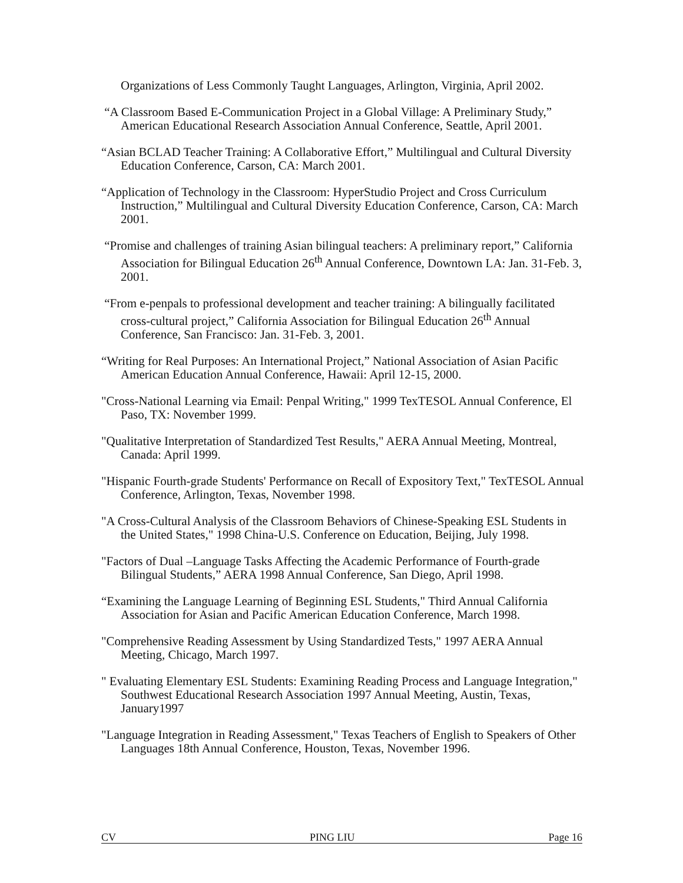Organizations of Less Commonly Taught Languages, Arlington, Virginia, April 2002.
“A Classroom Based E-Communication Project in a Global Village: A Preliminary Study,” American Educational Research Association Annual Conference, Seattle, April 2001.
“Asian BCLAD Teacher Training: A Collaborative Effort,” Multilingual and Cultural Diversity Education Conference, Carson, CA: March 2001.
“Application of Technology in the Classroom: HyperStudio Project and Cross Curriculum Instruction,” Multilingual and Cultural Diversity Education Conference, Carson, CA: March 2001.
“Promise and challenges of training Asian bilingual teachers: A preliminary report,” California Association for Bilingual Education 26<sup>th</sup> Annual Conference, Downtown LA: Jan. 31-Feb. 3, 2001.
“From e-penpals to professional development and teacher training: A bilingually facilitated cross-cultural project,” California Association for Bilingual Education 26<sup>th</sup> Annual Conference, San Francisco: Jan. 31-Feb. 3, 2001.
“Writing for Real Purposes: An International Project,” National Association of Asian Pacific American Education Annual Conference, Hawaii: April 12-15, 2000.
"Cross-National Learning via Email: Penpal Writing," 1999 TexTESOL Annual Conference, El Paso, TX: November 1999.
"Qualitative Interpretation of Standardized Test Results," AERA Annual Meeting, Montreal, Canada: April 1999.
"Hispanic Fourth-grade Students' Performance on Recall of Expository Text," TexTESOL Annual Conference, Arlington, Texas, November 1998.
"A Cross-Cultural Analysis of the Classroom Behaviors of Chinese-Speaking ESL Students in the United States," 1998 China-U.S. Conference on Education, Beijing, July 1998.
"Factors of Dual –Language Tasks Affecting the Academic Performance of Fourth-grade Bilingual Students,” AERA 1998 Annual Conference, San Diego, April 1998.
“Examining the Language Learning of Beginning ESL Students," Third Annual California Association for Asian and Pacific American Education Conference, March 1998.
"Comprehensive Reading Assessment by Using Standardized Tests," 1997 AERA Annual Meeting, Chicago, March 1997.
" Evaluating Elementary ESL Students: Examining Reading Process and Language Integration," Southwest Educational Research Association 1997 Annual Meeting, Austin, Texas, January1997
"Language Integration in Reading Assessment," Texas Teachers of English to Speakers of Other Languages 18th Annual Conference, Houston, Texas, November 1996.
CV PING LIU Page 16